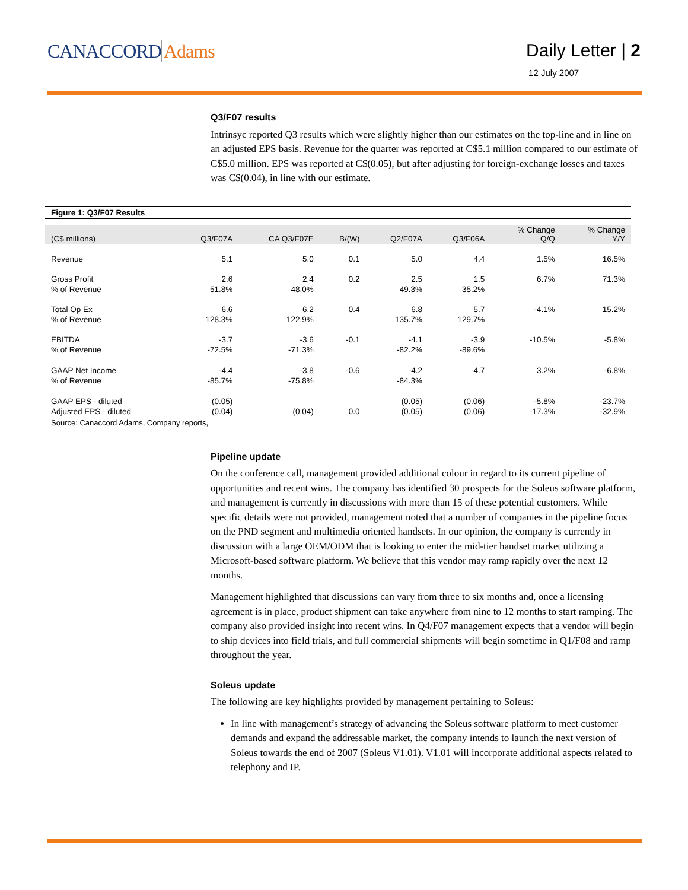CANACCORD Adams Daily Letter | 2
12 July 2007
Q3/F07 results
Intrinsyc reported Q3 results which were slightly higher than our estimates on the top-line and in line on an adjusted EPS basis. Revenue for the quarter was reported at C$5.1 million compared to our estimate of C$5.0 million. EPS was reported at C$(0.05), but after adjusting for foreign-exchange losses and taxes was C$(0.04), in line with our estimate.
Figure 1: Q3/F07 Results
| (C$ millions) | Q3/F07A | CA Q3/F07E | B/(W) | Q2/F07A | Q3/F06A | % Change Q/Q | % Change Y/Y |
| --- | --- | --- | --- | --- | --- | --- | --- |
| Revenue | 5.1 | 5.0 | 0.1 | 5.0 | 4.4 | 1.5% | 16.5% |
| Gross Profit | 2.6 | 2.4 | 0.2 | 2.5 | 1.5 | 6.7% | 71.3% |
| % of Revenue | 51.8% | 48.0% | | 49.3% | 35.2% | | |
| Total Op Ex | 6.6 | 6.2 | 0.4 | 6.8 | 5.7 | -4.1% | 15.2% |
| % of Revenue | 128.3% | 122.9% | | 135.7% | 129.7% | | |
| EBITDA | -3.7 | -3.6 | -0.1 | -4.1 | -3.9 | -10.5% | -5.8% |
| % of Revenue | -72.5% | -71.3% | | -82.2% | -89.6% | | |
| GAAP Net Income | -4.4 | -3.8 | -0.6 | -4.2 | -4.7 | 3.2% | -6.8% |
| % of Revenue | -85.7% | -75.8% | | -84.3% | | | |
| GAAP EPS - diluted | (0.05) | | | (0.05) | (0.06) | -5.8% | -23.7% |
| Adjusted EPS - diluted | (0.04) | (0.04) | 0.0 | (0.05) | (0.06) | -17.3% | -32.9% |
Source: Canaccord Adams, Company reports,
Pipeline update
On the conference call, management provided additional colour in regard to its current pipeline of opportunities and recent wins. The company has identified 30 prospects for the Soleus software platform, and management is currently in discussions with more than 15 of these potential customers. While specific details were not provided, management noted that a number of companies in the pipeline focus on the PND segment and multimedia oriented handsets. In our opinion, the company is currently in discussion with a large OEM/ODM that is looking to enter the mid-tier handset market utilizing a Microsoft-based software platform. We believe that this vendor may ramp rapidly over the next 12 months.
Management highlighted that discussions can vary from three to six months and, once a licensing agreement is in place, product shipment can take anywhere from nine to 12 months to start ramping. The company also provided insight into recent wins. In Q4/F07 management expects that a vendor will begin to ship devices into field trials, and full commercial shipments will begin sometime in Q1/F08 and ramp throughout the year.
Soleus update
The following are key highlights provided by management pertaining to Soleus:
In line with management’s strategy of advancing the Soleus software platform to meet customer demands and expand the addressable market, the company intends to launch the next version of Soleus towards the end of 2007 (Soleus V1.01). V1.01 will incorporate additional aspects related to telephony and IP.